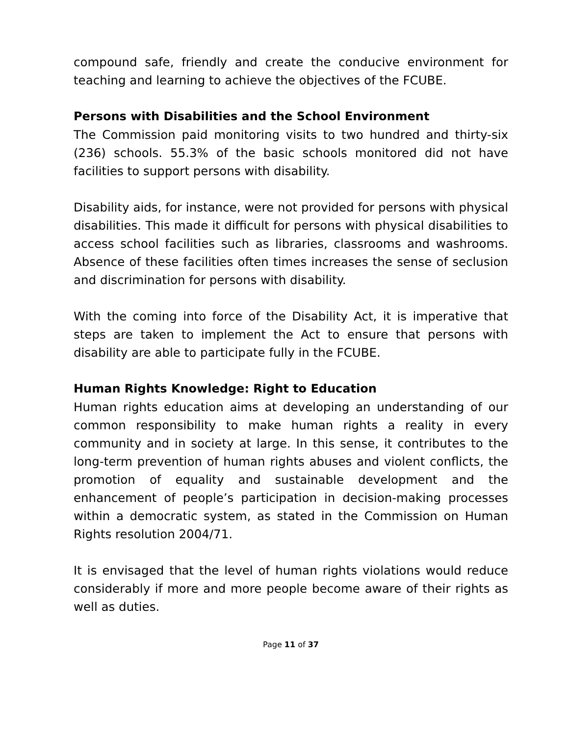compound safe, friendly and create the conducive environment for teaching and learning to achieve the objectives of the FCUBE.
Persons with Disabilities and the School Environment
The Commission paid monitoring visits to two hundred and thirty-six (236) schools. 55.3% of the basic schools monitored did not have facilities to support persons with disability.
Disability aids, for instance, were not provided for persons with physical disabilities. This made it difficult for persons with physical disabilities to access school facilities such as libraries, classrooms and washrooms. Absence of these facilities often times increases the sense of seclusion and discrimination for persons with disability.
With the coming into force of the Disability Act, it is imperative that steps are taken to implement the Act to ensure that persons with disability are able to participate fully in the FCUBE.
Human Rights Knowledge: Right to Education
Human rights education aims at developing an understanding of our common responsibility to make human rights a reality in every community and in society at large. In this sense, it contributes to the long-term prevention of human rights abuses and violent conflicts, the promotion of equality and sustainable development and the enhancement of people’s participation in decision-making processes within a democratic system, as stated in the Commission on Human Rights resolution 2004/71.
It is envisaged that the level of human rights violations would reduce considerably if more and more people become aware of their rights as well as duties.
Page 11 of 37